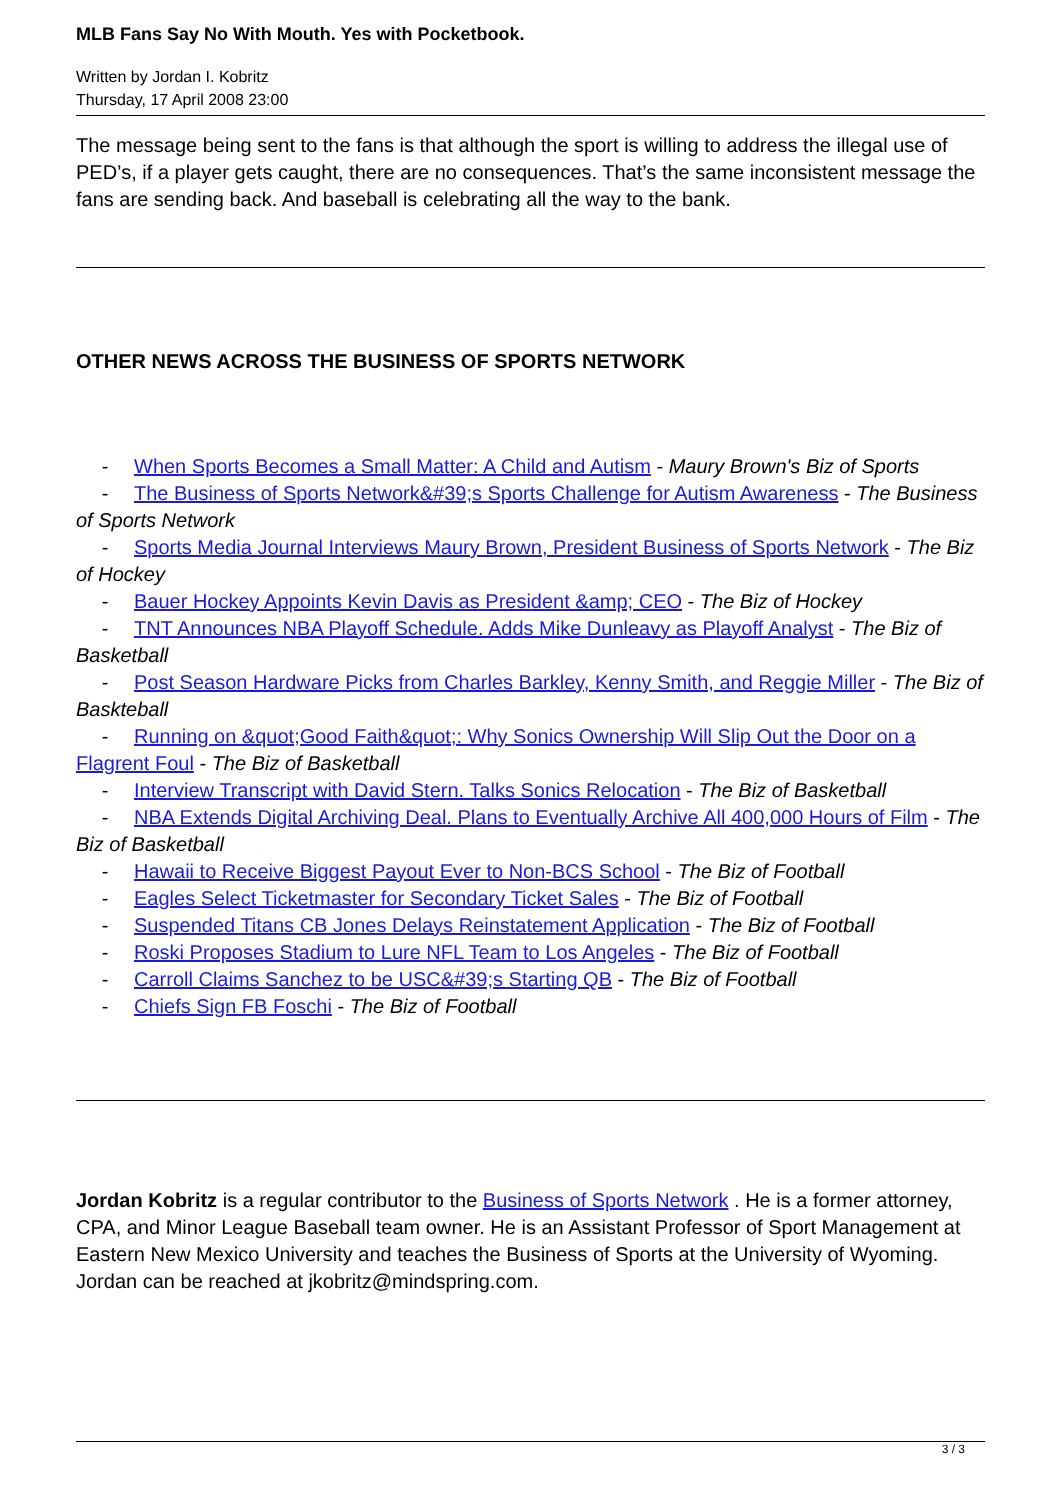MLB Fans Say No With Mouth. Yes with Pocketbook.
Written by Jordan I. Kobritz
Thursday, 17 April 2008 23:00
The message being sent to the fans is that although the sport is willing to address the illegal use of PED’s, if a player gets caught, there are no consequences. That’s the same inconsistent message the fans are sending back. And baseball is celebrating all the way to the bank.
OTHER NEWS ACROSS THE BUSINESS OF SPORTS NETWORK
- When Sports Becomes a Small Matter: A Child and Autism - Maury Brown's Biz of Sports
- The Business of Sports Network&#39;s Sports Challenge for Autism Awareness - The Business of Sports Network
- Sports Media Journal Interviews Maury Brown, President Business of Sports Network - The Biz of Hockey
- Bauer Hockey Appoints Kevin Davis as President &amp; CEO - The Biz of Hockey
- TNT Announces NBA Playoff Schedule. Adds Mike Dunleavy as Playoff Analyst - The Biz of Basketball
- Post Season Hardware Picks from Charles Barkley, Kenny Smith, and Reggie Miller - The Biz of Baskteball
- Running on &quot;Good Faith&quot;: Why Sonics Ownership Will Slip Out the Door on a Flagrent Foul - The Biz of Basketball
- Interview Transcript with David Stern. Talks Sonics Relocation - The Biz of Basketball
- NBA Extends Digital Archiving Deal. Plans to Eventually Archive All 400,000 Hours of Film - The Biz of Basketball
- Hawaii to Receive Biggest Payout Ever to Non-BCS School - The Biz of Football
- Eagles Select Ticketmaster for Secondary Ticket Sales - The Biz of Football
- Suspended Titans CB Jones Delays Reinstatement Application - The Biz of Football
- Roski Proposes Stadium to Lure NFL Team to Los Angeles - The Biz of Football
- Carroll Claims Sanchez to be USC&#39;s Starting QB - The Biz of Football
- Chiefs Sign FB Foschi - The Biz of Football
Jordan Kobritz is a regular contributor to the Business of Sports Network . He is a former attorney, CPA, and Minor League Baseball team owner. He is an Assistant Professor of Sport Management at Eastern New Mexico University and teaches the Business of Sports at the University of Wyoming. Jordan can be reached at jkobritz@mindspring.com.
3 / 3